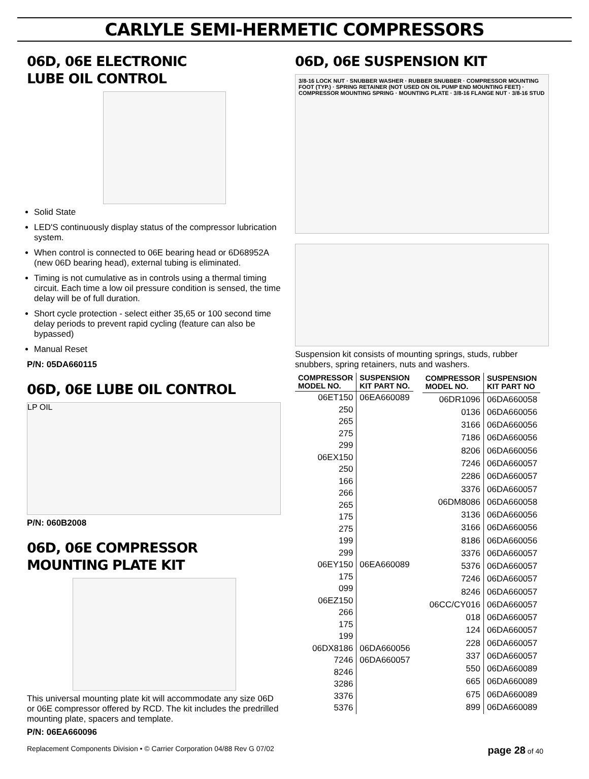CARLYLE SEMI-HERMETIC COMPRESSORS
06D, 06E ELECTRONIC
LUBE OIL CONTROL
Solid State
LED'S continuously display status of the compressor lubrication system.
When control is connected to 06E bearing head or 6D68952A (new 06D bearing head), external tubing is eliminated.
Timing is not cumulative as in controls using a thermal timing circuit. Each time a low oil pressure condition is sensed, the time delay will be of full duration.
Short cycle protection - select either 35,65 or 100 second time delay periods to prevent rapid cycling (feature can also be bypassed)
Manual Reset
P/N: 05DA660115
06D, 06E LUBE OIL CONTROL
LP OIL
P/N: 060B2008
06D, 06E COMPRESSOR
MOUNTING PLATE KIT
This universal mounting plate kit will accommodate any size 06D or 06E compressor offered by RCD. The kit includes the predrilled mounting plate, spacers and template.
P/N: 06EA660096
06D, 06E SUSPENSION KIT
3/8-16 LOCK NUT · SNUBBER WASHER · RUBBER SNUBBER · COMPRESSOR MOUNTING FOOT (TYP.) · SPRING RETAINER (NOT USED ON OIL PUMP END MOUNTING FEET) · COMPRESSOR MOUNTING SPRING · MOUNTING PLATE · 3/8-16 FLANGE NUT · 3/8-16 STUD
Suspension kit consists of mounting springs, studs, rubber snubbers, spring retainers, nuts and washers.
| COMPRESSOR MODEL NO. | SUSPENSION KIT PART NO. |
| --- | --- |
| 06ET150 | 06EA660089 |
| 250 | |
| 265 | |
| 275 | |
| 299 | |
| 06EX150 | |
| 250 | |
| 166 | |
| 266 | |
| 265 | |
| 175 | |
| 275 | |
| 199 | |
| 299 | |
| 06EY150 | 06EA660089 |
| 175 | |
| 099 | |
| 06EZ150 | |
| 266 | |
| 175 | |
| 199 | |
| 06DX8186 | 06DA660056 |
| 7246 | 06DA660057 |
| 8246 | |
| 3286 | |
| 3376 | |
| 5376 | |
| COMPRESSOR MODEL NO. | SUSPENSION KIT PART NO |
| --- | --- |
| 06DR1096 | 06DA660058 |
| 0136 | 06DA660056 |
| 3166 | 06DA660056 |
| 7186 | 06DA660056 |
| 8206 | 06DA660056 |
| 7246 | 06DA660057 |
| 2286 | 06DA660057 |
| 3376 | 06DA660057 |
| 06DM8086 | 06DA660058 |
| 3136 | 06DA660056 |
| 3166 | 06DA660056 |
| 8186 | 06DA660056 |
| 3376 | 06DA660057 |
| 5376 | 06DA660057 |
| 7246 | 06DA660057 |
| 8246 | 06DA660057 |
| 06CC/CY016 | 06DA660057 |
| 018 | 06DA660057 |
| 124 | 06DA660057 |
| 228 | 06DA660057 |
| 337 | 06DA660057 |
| 550 | 06DA660089 |
| 665 | 06DA660089 |
| 675 | 06DA660089 |
| 899 | 06DA660089 |
Replacement Components Division • © Carrier Corporation 04/88 Rev G 07/02 page 28 of 40